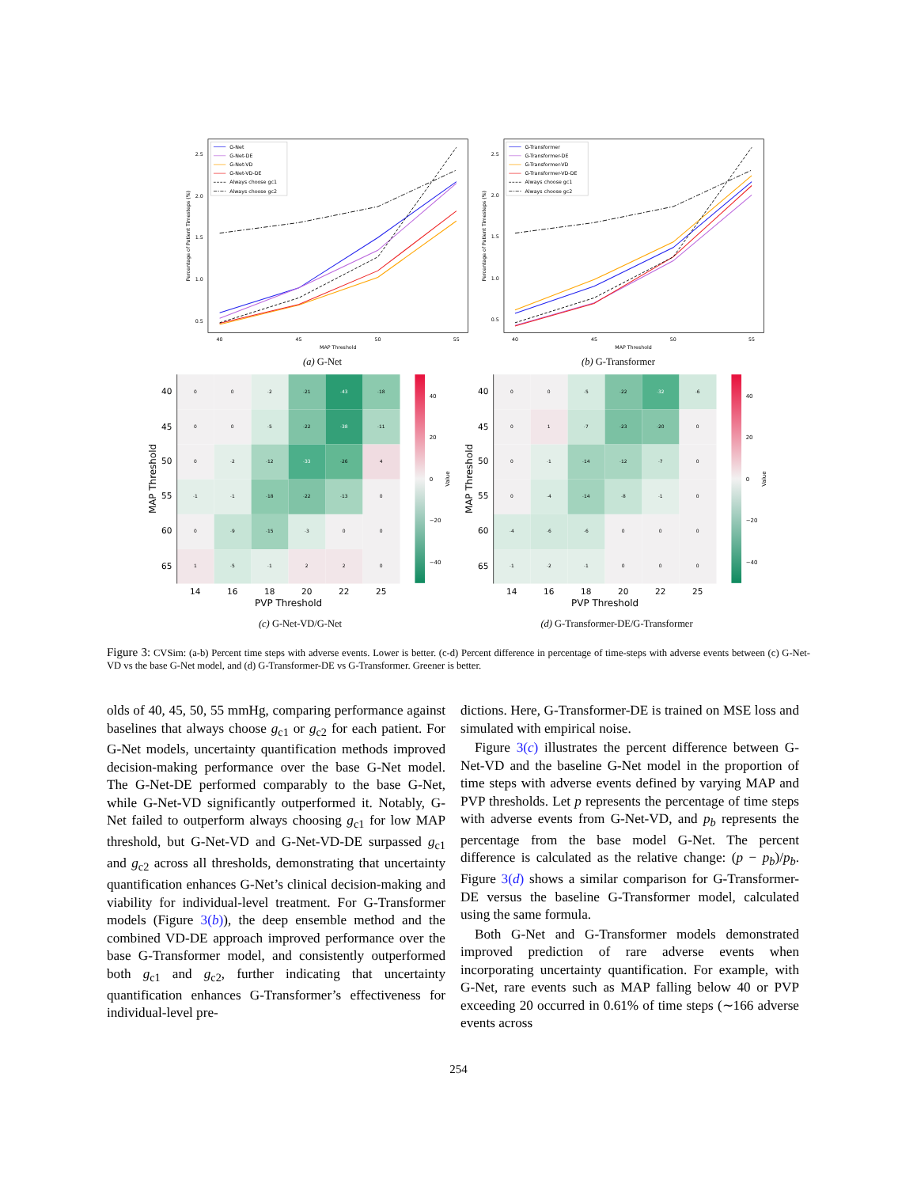40
45
50
55
MAP Threshold
0.5
1.0
1.5
2.0
2.5
Percentage of Patient Timesteps (%)
G-Net
G-Net-DE
G-Net-VD
G-Net-VD-DE
Always choose gc1
Always choose gc2
(a) G-Net
40
45
50
55
MAP Threshold
0.5
1.0
1.5
2.0
2.5
Percentage of Patient Timesteps (%)
G-Transformer
G-Transformer-DE
G-Transformer-VD
G-Transformer-VD-DE
Always choose gc1
Always choose gc2
(b) G-Transformer
0
0
-2
-21
-43
-18
0
0
-5
-22
-38
-11
0
-2
-12
-33
-26
4
-1
-1
-18
-22
-13
0
0
-9
-15
-3
0
0
1
-5
-1
2
2
0
40
45
50
55
60
65
14
16
18
20
22
25
PVP Threshold
MAP Threshold
40
20
0
−20
−40
Value
(c) G-Net-VD/G-Net
0
0
-5
-22
-32
-6
0
1
-7
-23
-20
0
0
-1
-14
-12
-7
0
0
-4
-14
-8
-1
0
-4
-6
-6
0
0
0
-1
-2
-1
0
0
0
40
45
50
55
60
65
14
16
18
20
22
25
PVP Threshold
MAP Threshold
40
20
0
−20
−40
Value
(d) G-Transformer-DE/G-Transformer
Figure 3: CVSim: (a-b) Percent time steps with adverse events. Lower is better. (c-d) Percent difference in percentage of time-steps with adverse events between (c) G-Net-VD vs the base G-Net model, and (d) G-Transformer-DE vs G-Transformer. Greener is better.
olds of 40, 45, 50, 55 mmHg, comparing performance against baselines that always choose g<sub>c1</sub> or g<sub>c2</sub> for each patient. For G-Net models, uncertainty quantification methods improved decision-making performance over the base G-Net model. The G-Net-DE performed comparably to the base G-Net, while G-Net-VD significantly outperformed it. Notably, G-Net failed to outperform always choosing g<sub>c1</sub> for low MAP threshold, but G-Net-VD and G-Net-VD-DE surpassed g<sub>c1</sub> and g<sub>c2</sub> across all thresholds, demonstrating that uncertainty quantification enhances G-Net’s clinical decision-making and viability for individual-level treatment. For G-Transformer models (Figure 3(b)), the deep ensemble method and the combined VD-DE approach improved performance over the base G-Transformer model, and consistently outperformed both g<sub>c1</sub> and g<sub>c2</sub>, further indicating that uncertainty quantification enhances G-Transformer’s effectiveness for individual-level pre-
dictions. Here, G-Transformer-DE is trained on MSE loss and simulated with empirical noise.
Figure 3(c) illustrates the percent difference between G-Net-VD and the baseline G-Net model in the proportion of time steps with adverse events defined by varying MAP and PVP thresholds. Let p represents the percentage of time steps with adverse events from G-Net-VD, and p<sub>b</sub> represents the percentage from the base model G-Net. The percent difference is calculated as the relative change: (p − p<sub>b</sub>)/p<sub>b</sub>. Figure 3(d) shows a similar comparison for G-Transformer-DE versus the baseline G-Transformer model, calculated using the same formula.
Both G-Net and G-Transformer models demonstrated improved prediction of rare adverse events when incorporating uncertainty quantification. For example, with G-Net, rare events such as MAP falling below 40 or PVP exceeding 20 occurred in 0.61% of time steps (∼166 adverse events across
254